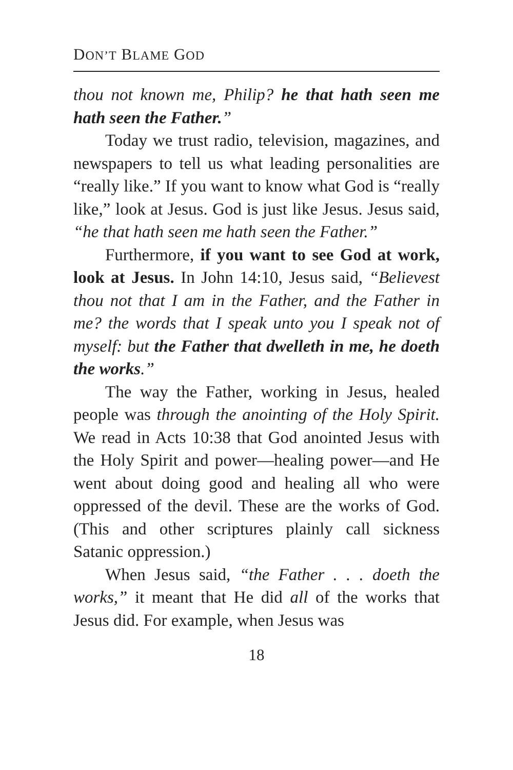DON’T BLAME GOD
thou not known me, Philip? he that hath seen me hath seen the Father.”
Today we trust radio, television, magazines, and newspapers to tell us what leading personalities are “really like.” If you want to know what God is “really like,” look at Jesus. God is just like Jesus. Jesus said, “he that hath seen me hath seen the Father.”
Furthermore, if you want to see God at work, look at Jesus. In John 14:10, Jesus said, “Believest thou not that I am in the Father, and the Father in me? the words that I speak unto you I speak not of myself: but the Father that dwelleth in me, he doeth the works.”
The way the Father, working in Jesus, healed people was through the anointing of the Holy Spirit. We read in Acts 10:38 that God anointed Jesus with the Holy Spirit and power—healing power—and He went about doing good and healing all who were oppressed of the devil. These are the works of God. (This and other scriptures plainly call sickness Satanic oppression.)
When Jesus said, “the Father . . . doeth the works,” it meant that He did all of the works that Jesus did. For example, when Jesus was
18